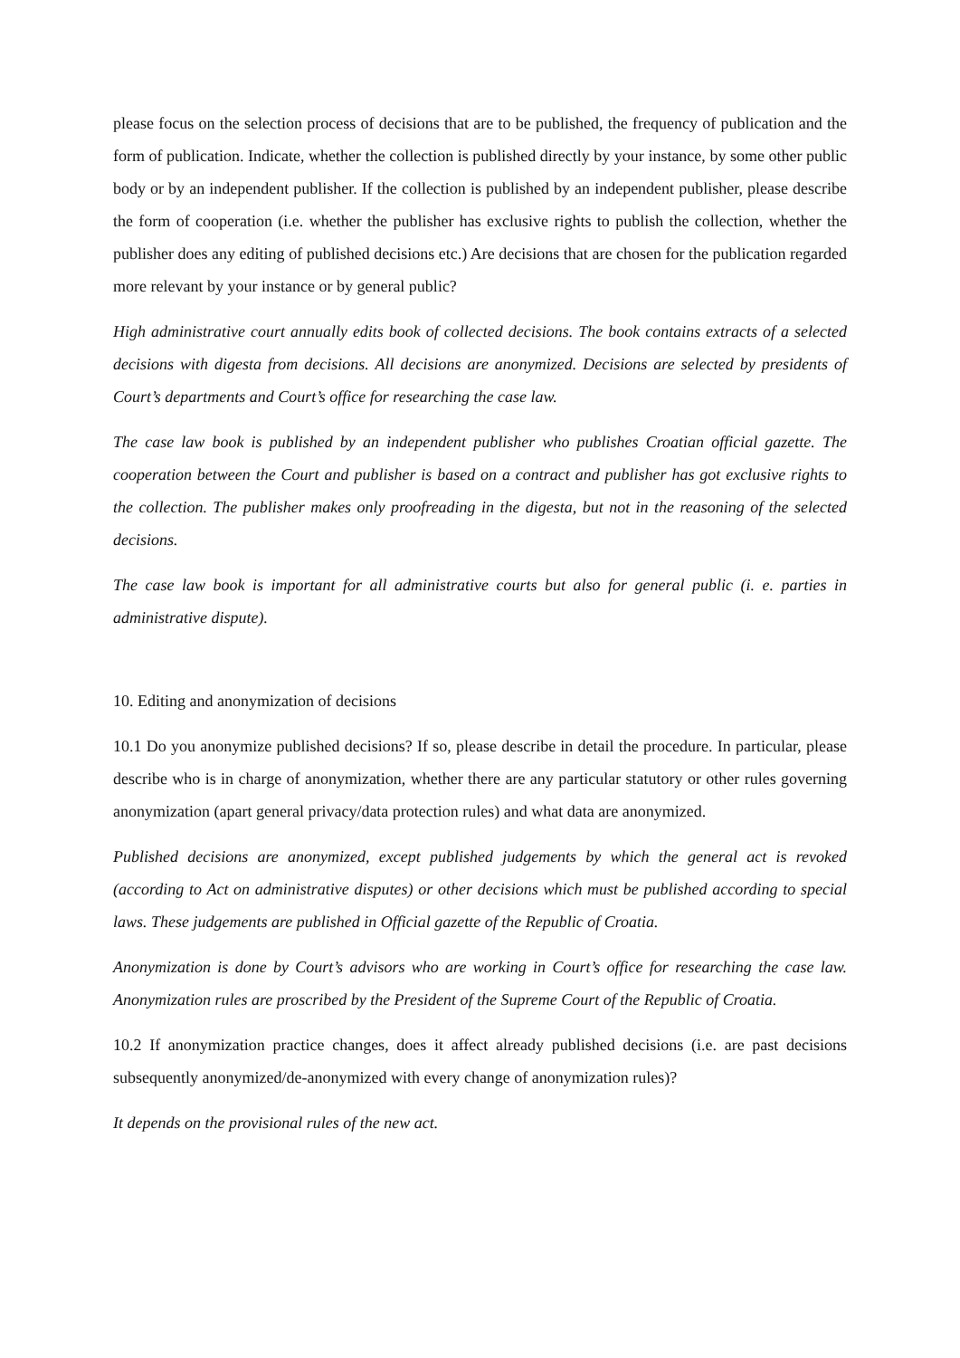please focus on the selection process of decisions that are to be published, the frequency of publication and the form of publication. Indicate, whether the collection is published directly by your instance, by some other public body or by an independent publisher. If the collection is published by an independent publisher, please describe the form of cooperation (i.e. whether the publisher has exclusive rights to publish the collection, whether the publisher does any editing of published decisions etc.) Are decisions that are chosen for the publication regarded more relevant by your instance or by general public?
High administrative court annually edits book of collected decisions. The book contains extracts of a selected decisions with digesta from decisions. All decisions are anonymized. Decisions are selected by presidents of Court’s departments and Court’s office for researching the case law.
The case law book is published by an independent publisher who publishes Croatian official gazette. The cooperation between the Court and publisher is based on a contract and publisher has got exclusive rights to the collection. The publisher makes only proofreading in the digesta, but not in the reasoning of the selected decisions.
The case law book is important for all administrative courts but also for general public (i. e. parties in administrative dispute).
10. Editing and anonymization of decisions
10.1 Do you anonymize published decisions? If so, please describe in detail the procedure. In particular, please describe who is in charge of anonymization, whether there are any particular statutory or other rules governing anonymization (apart general privacy/data protection rules) and what data are anonymized.
Published decisions are anonymized, except published judgements by which the general act is revoked (according to Act on administrative disputes) or other decisions which must be published according to special laws. These judgements are published in Official gazette of the Republic of Croatia.
Anonymization is done by Court’s advisors who are working in Court’s office for researching the case law. Anonymization rules are proscribed by the President of the Supreme Court of the Republic of Croatia.
10.2 If anonymization practice changes, does it affect already published decisions (i.e. are past decisions subsequently anonymized/de-anonymized with every change of anonymization rules)?
It depends on the provisional rules of the new act.